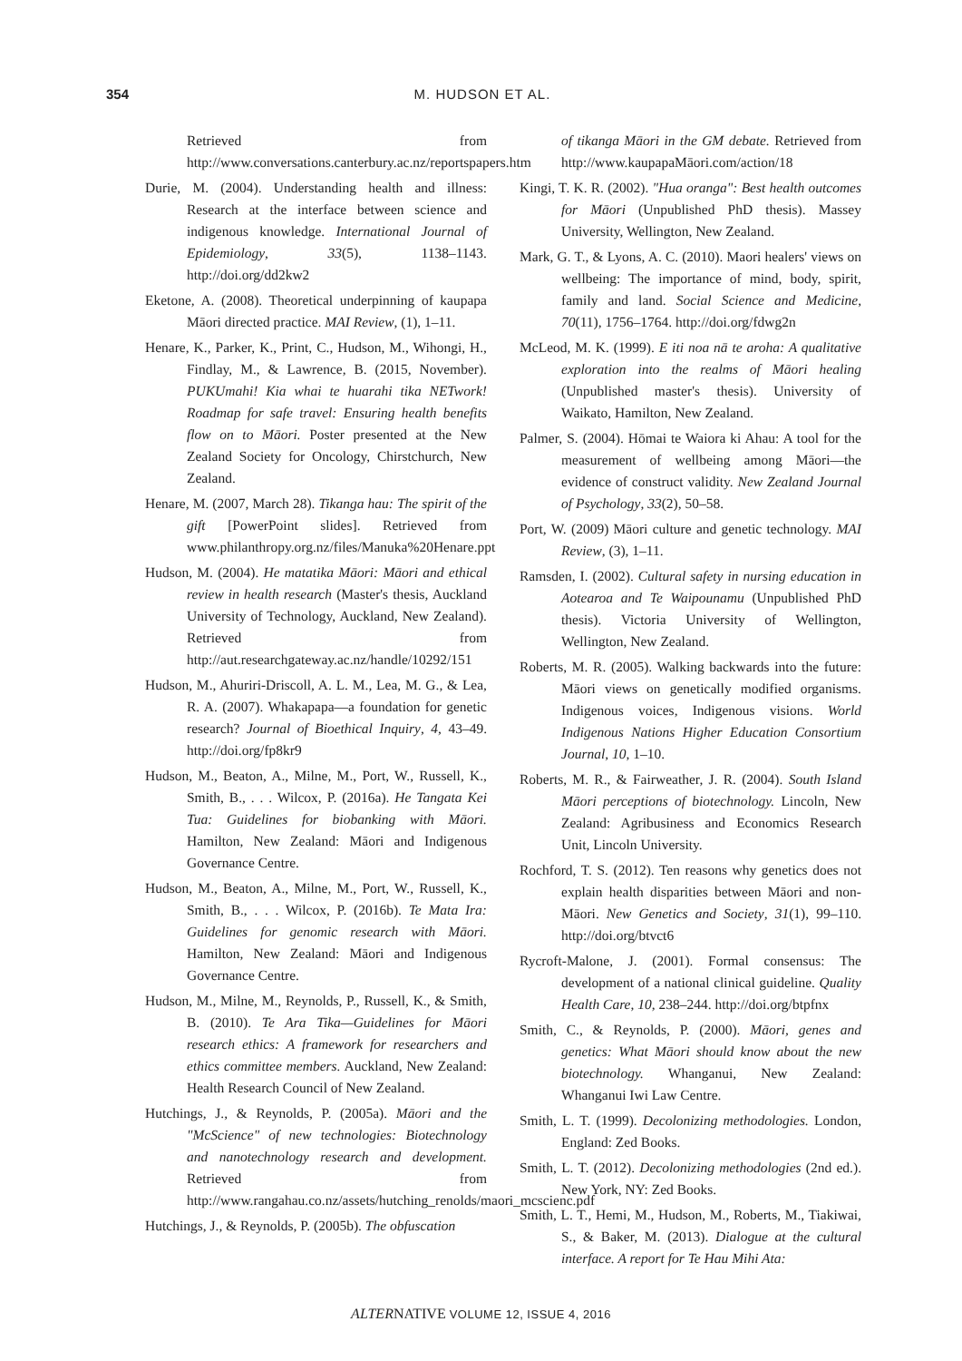354 M. HUDSON ET AL.
Retrieved from http://www.conversations.canterbury.ac.nz/reportspapers.htm
Durie, M. (2004). Understanding health and illness: Research at the interface between science and indigenous knowledge. International Journal of Epidemiology, 33(5), 1138–1143. http://doi.org/dd2kw2
Eketone, A. (2008). Theoretical underpinning of kaupapa Māori directed practice. MAI Review, (1), 1–11.
Henare, K., Parker, K., Print, C., Hudson, M., Wihongi, H., Findlay, M., & Lawrence, B. (2015, November). PUKUmahi! Kia whai te huarahi tika NETwork! Roadmap for safe travel: Ensuring health benefits flow on to Māori. Poster presented at the New Zealand Society for Oncology, Chirstchurch, New Zealand.
Henare, M. (2007, March 28). Tikanga hau: The spirit of the gift [PowerPoint slides]. Retrieved from www.philanthropy.org.nz/files/Manuka%20Henare.ppt
Hudson, M. (2004). He matatika Māori: Māori and ethical review in health research (Master's thesis, Auckland University of Technology, Auckland, New Zealand). Retrieved from http://aut.researchgateway.ac.nz/handle/10292/151
Hudson, M., Ahuriri-Driscoll, A. L. M., Lea, M. G., & Lea, R. A. (2007). Whakapapa—a foundation for genetic research? Journal of Bioethical Inquiry, 4, 43–49. http://doi.org/fp8kr9
Hudson, M., Beaton, A., Milne, M., Port, W., Russell, K., Smith, B., . . . Wilcox, P. (2016a). He Tangata Kei Tua: Guidelines for biobanking with Māori. Hamilton, New Zealand: Māori and Indigenous Governance Centre.
Hudson, M., Beaton, A., Milne, M., Port, W., Russell, K., Smith, B., . . . Wilcox, P. (2016b). Te Mata Ira: Guidelines for genomic research with Māori. Hamilton, New Zealand: Māori and Indigenous Governance Centre.
Hudson, M., Milne, M., Reynolds, P., Russell, K., & Smith, B. (2010). Te Ara Tika—Guidelines for Māori research ethics: A framework for researchers and ethics committee members. Auckland, New Zealand: Health Research Council of New Zealand.
Hutchings, J., & Reynolds, P. (2005a). Māori and the "McScience" of new technologies: Biotechnology and nanotechnology research and development. Retrieved from http://www.rangahau.co.nz/assets/hutching_renolds/maori_mcscienc.pdf
Hutchings, J., & Reynolds, P. (2005b). The obfuscation
of tikanga Māori in the GM debate. Retrieved from http://www.kaupapaMāori.com/action/18
Kingi, T. K. R. (2002). "Hua oranga": Best health outcomes for Māori (Unpublished PhD thesis). Massey University, Wellington, New Zealand.
Mark, G. T., & Lyons, A. C. (2010). Maori healers' views on wellbeing: The importance of mind, body, spirit, family and land. Social Science and Medicine, 70(11), 1756–1764. http://doi.org/fdwg2n
McLeod, M. K. (1999). E iti noa nā te aroha: A qualitative exploration into the realms of Māori healing (Unpublished master's thesis). University of Waikato, Hamilton, New Zealand.
Palmer, S. (2004). Hōmai te Waiora ki Ahau: A tool for the measurement of wellbeing among Māori—the evidence of construct validity. New Zealand Journal of Psychology, 33(2), 50–58.
Port, W. (2009) Māori culture and genetic technology. MAI Review, (3), 1–11.
Ramsden, I. (2002). Cultural safety in nursing education in Aotearoa and Te Waipounamu (Unpublished PhD thesis). Victoria University of Wellington, Wellington, New Zealand.
Roberts, M. R. (2005). Walking backwards into the future: Māori views on genetically modified organisms. Indigenous voices, Indigenous visions. World Indigenous Nations Higher Education Consortium Journal, 10, 1–10.
Roberts, M. R., & Fairweather, J. R. (2004). South Island Māori perceptions of biotechnology. Lincoln, New Zealand: Agribusiness and Economics Research Unit, Lincoln University.
Rochford, T. S. (2012). Ten reasons why genetics does not explain health disparities between Māori and non-Māori. New Genetics and Society, 31(1), 99–110. http://doi.org/btvct6
Rycroft-Malone, J. (2001). Formal consensus: The development of a national clinical guideline. Quality Health Care, 10, 238–244. http://doi.org/btpfnx
Smith, C., & Reynolds, P. (2000). Māori, genes and genetics: What Māori should know about the new biotechnology. Whanganui, New Zealand: Whanganui Iwi Law Centre.
Smith, L. T. (1999). Decolonizing methodologies. London, England: Zed Books.
Smith, L. T. (2012). Decolonizing methodologies (2nd ed.). New York, NY: Zed Books.
Smith, L. T., Hemi, M., Hudson, M., Roberts, M., Tiakiwai, S., & Baker, M. (2013). Dialogue at the cultural interface. A report for Te Hau Mihi Ata:
ALTERNATIVE VOLUME 12, ISSUE 4, 2016